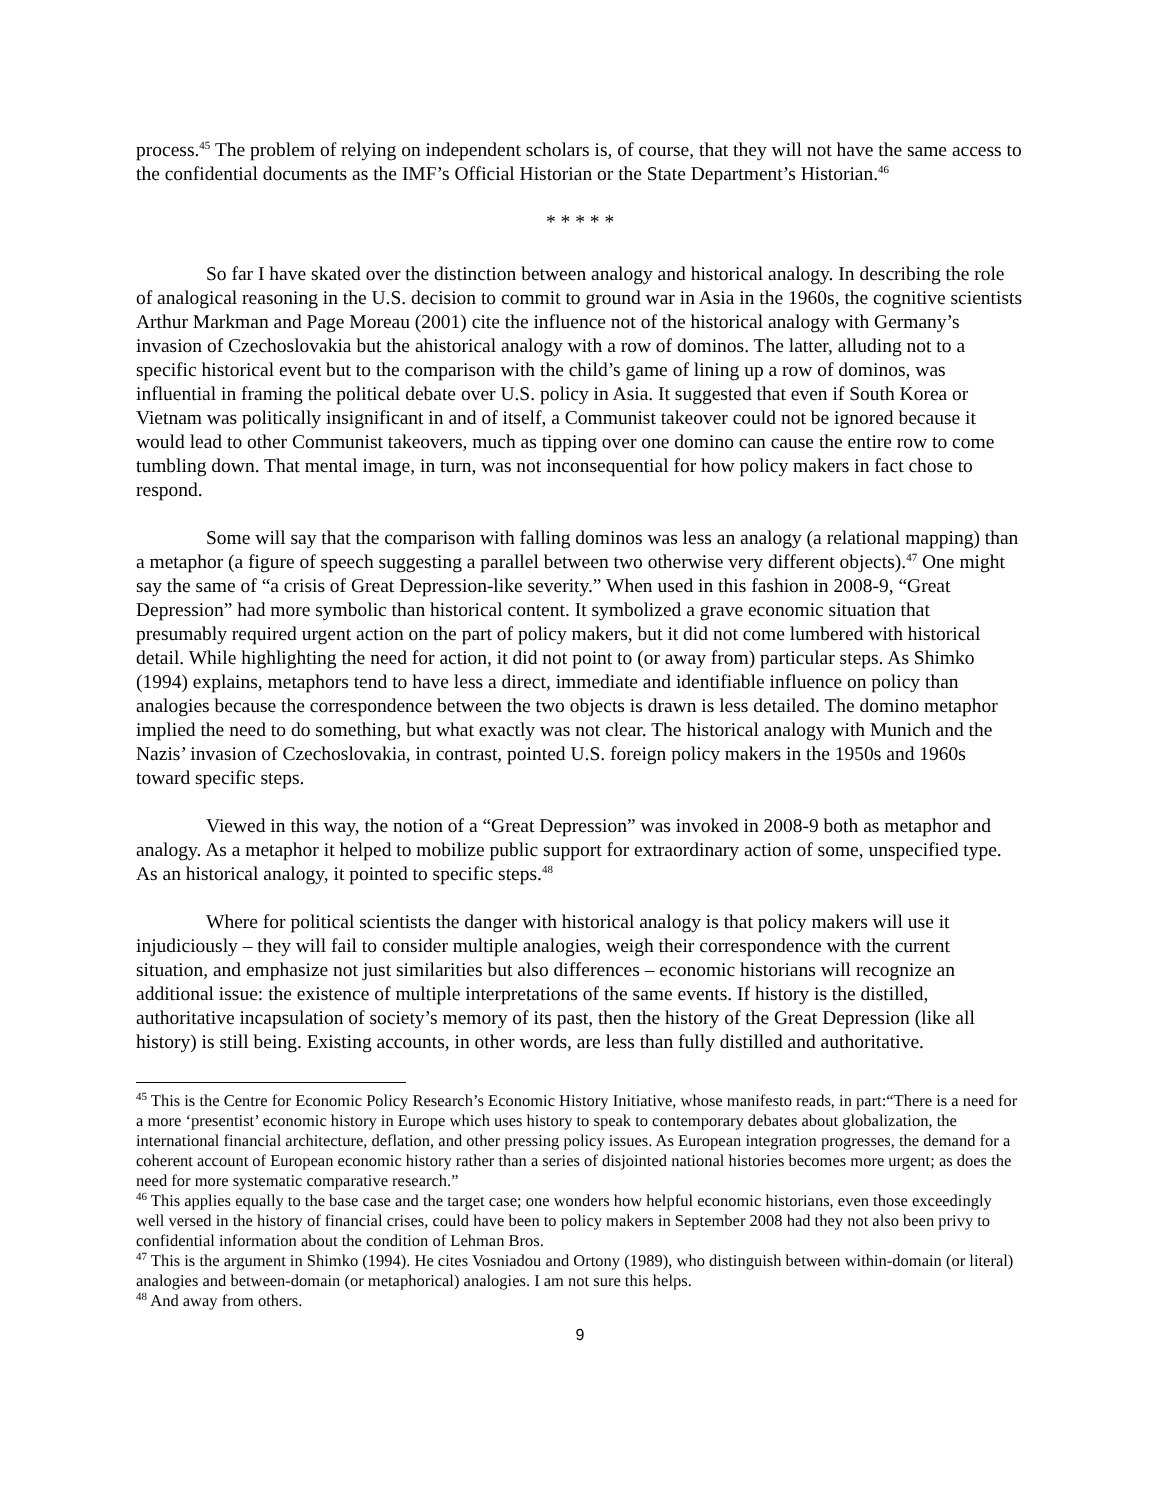process.<sup>45</sup> The problem of relying on independent scholars is, of course, that they will not have the same access to the confidential documents as the IMF’s Official Historian or the State Department’s Historian.<sup>46</sup>
* * * * *
So far I have skated over the distinction between analogy and historical analogy. In describing the role of analogical reasoning in the U.S. decision to commit to ground war in Asia in the 1960s, the cognitive scientists Arthur Markman and Page Moreau (2001) cite the influence not of the historical analogy with Germany’s invasion of Czechoslovakia but the ahistorical analogy with a row of dominos. The latter, alluding not to a specific historical event but to the comparison with the child’s game of lining up a row of dominos, was influential in framing the political debate over U.S. policy in Asia. It suggested that even if South Korea or Vietnam was politically insignificant in and of itself, a Communist takeover could not be ignored because it would lead to other Communist takeovers, much as tipping over one domino can cause the entire row to come tumbling down. That mental image, in turn, was not inconsequential for how policy makers in fact chose to respond.
Some will say that the comparison with falling dominos was less an analogy (a relational mapping) than a metaphor (a figure of speech suggesting a parallel between two otherwise very different objects).<sup>47</sup> One might say the same of “a crisis of Great Depression-like severity.” When used in this fashion in 2008-9, “Great Depression” had more symbolic than historical content. It symbolized a grave economic situation that presumably required urgent action on the part of policy makers, but it did not come lumbered with historical detail. While highlighting the need for action, it did not point to (or away from) particular steps. As Shimko (1994) explains, metaphors tend to have less a direct, immediate and identifiable influence on policy than analogies because the correspondence between the two objects is drawn is less detailed. The domino metaphor implied the need to do something, but what exactly was not clear. The historical analogy with Munich and the Nazis’ invasion of Czechoslovakia, in contrast, pointed U.S. foreign policy makers in the 1950s and 1960s toward specific steps.
Viewed in this way, the notion of a “Great Depression” was invoked in 2008-9 both as metaphor and analogy. As a metaphor it helped to mobilize public support for extraordinary action of some, unspecified type. As an historical analogy, it pointed to specific steps.<sup>48</sup>
Where for political scientists the danger with historical analogy is that policy makers will use it injudiciously – they will fail to consider multiple analogies, weigh their correspondence with the current situation, and emphasize not just similarities but also differences – economic historians will recognize an additional issue: the existence of multiple interpretations of the same events. If history is the distilled, authoritative incapsulation of society’s memory of its past, then the history of the Great Depression (like all history) is still being. Existing accounts, in other words, are less than fully distilled and authoritative.
<sup>45</sup> This is the Centre for Economic Policy Research’s Economic History Initiative, whose manifesto reads, in part:“There is a need for a more ‘presentist’ economic history in Europe which uses history to speak to contemporary debates about globalization, the international financial architecture, deflation, and other pressing policy issues. As European integration progresses, the demand for a coherent account of European economic history rather than a series of disjointed national histories becomes more urgent; as does the need for more systematic comparative research.”
<sup>46</sup> This applies equally to the base case and the target case; one wonders how helpful economic historians, even those exceedingly well versed in the history of financial crises, could have been to policy makers in September 2008 had they not also been privy to confidential information about the condition of Lehman Bros.
<sup>47</sup> This is the argument in Shimko (1994). He cites Vosniadou and Ortony (1989), who distinguish between within-domain (or literal) analogies and between-domain (or metaphorical) analogies. I am not sure this helps.
<sup>48</sup> And away from others.
9